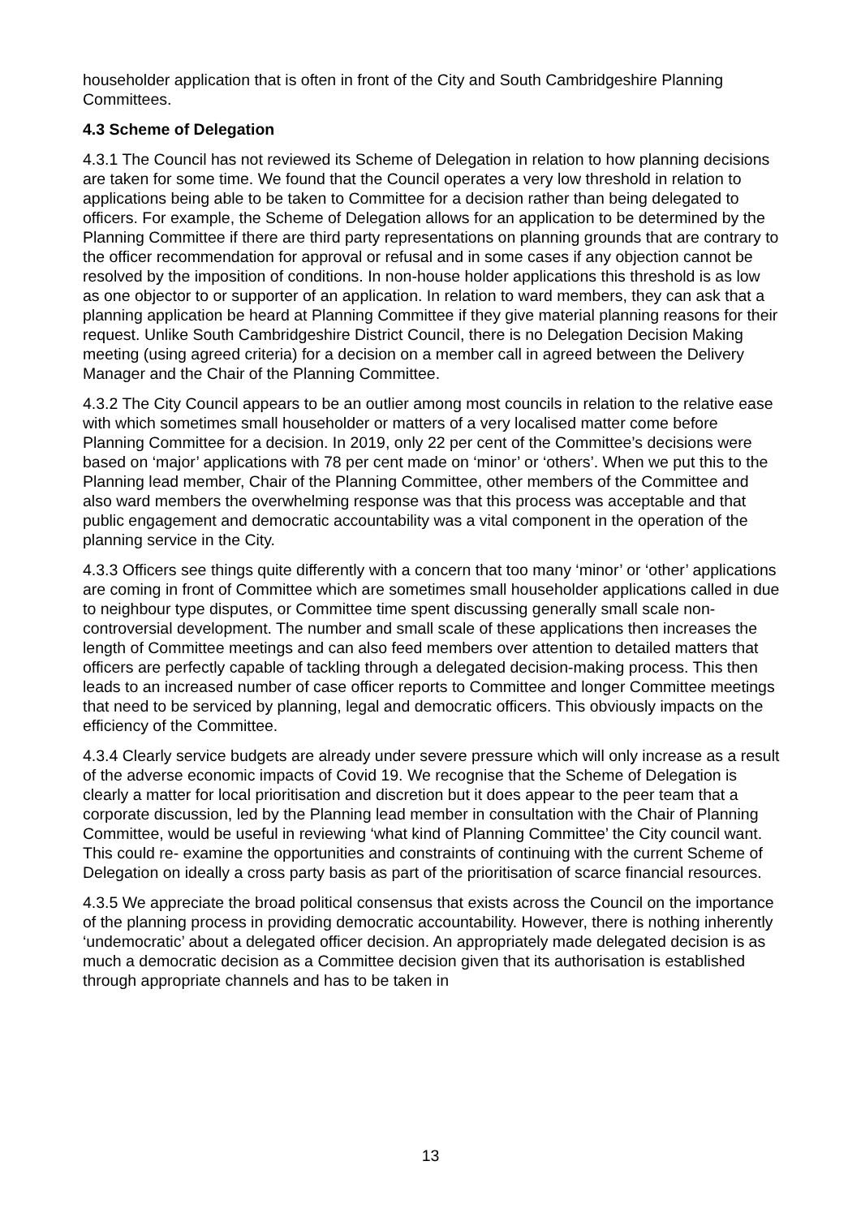householder application that is often in front of the City and South Cambridgeshire Planning Committees.
4.3 Scheme of Delegation
4.3.1 The Council has not reviewed its Scheme of Delegation in relation to how planning decisions are taken for some time. We found that the Council operates a very low threshold in relation to applications being able to be taken to Committee for a decision rather than being delegated to officers. For example, the Scheme of Delegation allows for an application to be determined by the Planning Committee if there are third party representations on planning grounds that are contrary to the officer recommendation for approval or refusal and in some cases if any objection cannot be resolved by the imposition of conditions. In non-house holder applications this threshold is as low as one objector to or supporter of an application. In relation to ward members, they can ask that a planning application be heard at Planning Committee if they give material planning reasons for their request. Unlike South Cambridgeshire District Council, there is no Delegation Decision Making meeting (using agreed criteria) for a decision on a member call in agreed between the Delivery Manager and the Chair of the Planning Committee.
4.3.2 The City Council appears to be an outlier among most councils in relation to the relative ease with which sometimes small householder or matters of a very localised matter come before Planning Committee for a decision. In 2019, only 22 per cent of the Committee’s decisions were based on ‘major’ applications with 78 per cent made on ‘minor’ or ‘others’. When we put this to the Planning lead member, Chair of the Planning Committee, other members of the Committee and also ward members the overwhelming response was that this process was acceptable and that public engagement and democratic accountability was a vital component in the operation of the planning service in the City.
4.3.3 Officers see things quite differently with a concern that too many ‘minor’ or ‘other’ applications are coming in front of Committee which are sometimes small householder applications called in due to neighbour type disputes, or Committee time spent discussing generally small scale non-controversial development. The number and small scale of these applications then increases the length of Committee meetings and can also feed members over attention to detailed matters that officers are perfectly capable of tackling through a delegated decision-making process. This then leads to an increased number of case officer reports to Committee and longer Committee meetings that need to be serviced by planning, legal and democratic officers. This obviously impacts on the efficiency of the Committee.
4.3.4 Clearly service budgets are already under severe pressure which will only increase as a result of the adverse economic impacts of Covid 19. We recognise that the Scheme of Delegation is clearly a matter for local prioritisation and discretion but it does appear to the peer team that a corporate discussion, led by the Planning lead member in consultation with the Chair of Planning Committee, would be useful in reviewing ‘what kind of Planning Committee’ the City council want. This could re- examine the opportunities and constraints of continuing with the current Scheme of Delegation on ideally a cross party basis as part of the prioritisation of scarce financial resources.
4.3.5 We appreciate the broad political consensus that exists across the Council on the importance of the planning process in providing democratic accountability. However, there is nothing inherently ‘undemocratic’ about a delegated officer decision. An appropriately made delegated decision is as much a democratic decision as a Committee decision given that its authorisation is established through appropriate channels and has to be taken in
13